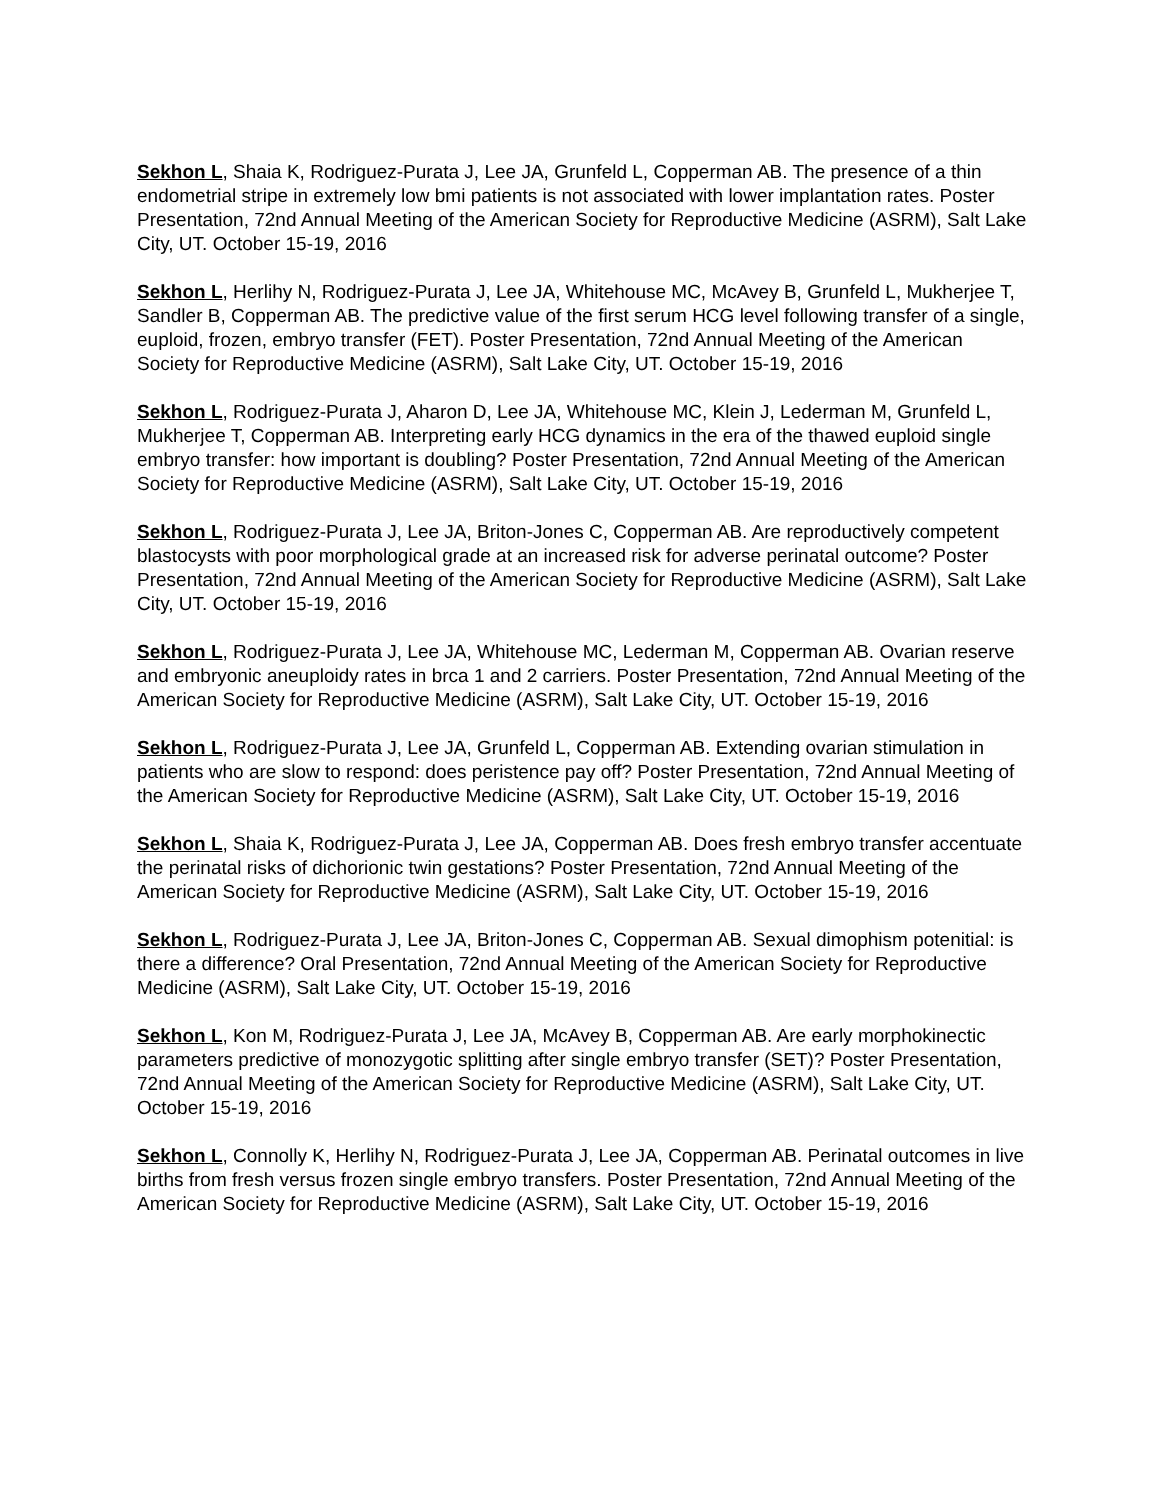Sekhon L, Shaia K, Rodriguez-Purata J, Lee JA, Grunfeld L, Copperman AB. The presence of a thin endometrial stripe in extremely low bmi patients is not associated with lower implantation rates. Poster Presentation, 72nd Annual Meeting of the American Society for Reproductive Medicine (ASRM), Salt Lake City, UT. October 15-19, 2016
Sekhon L, Herlihy N, Rodriguez-Purata J, Lee JA, Whitehouse MC, McAvey B, Grunfeld L, Mukherjee T, Sandler B, Copperman AB. The predictive value of the first serum HCG level following transfer of a single, euploid, frozen, embryo transfer (FET). Poster Presentation, 72nd Annual Meeting of the American Society for Reproductive Medicine (ASRM), Salt Lake City, UT. October 15-19, 2016
Sekhon L, Rodriguez-Purata J, Aharon D, Lee JA, Whitehouse MC, Klein J, Lederman M, Grunfeld L, Mukherjee T, Copperman AB. Interpreting early HCG dynamics in the era of the thawed euploid single embryo transfer: how important is doubling? Poster Presentation, 72nd Annual Meeting of the American Society for Reproductive Medicine (ASRM), Salt Lake City, UT. October 15-19, 2016
Sekhon L, Rodriguez-Purata J, Lee JA, Briton-Jones C, Copperman AB. Are reproductively competent blastocysts with poor morphological grade at an increased risk for adverse perinatal outcome? Poster Presentation, 72nd Annual Meeting of the American Society for Reproductive Medicine (ASRM), Salt Lake City, UT. October 15-19, 2016
Sekhon L, Rodriguez-Purata J, Lee JA, Whitehouse MC, Lederman M, Copperman AB. Ovarian reserve and embryonic aneuploidy rates in brca 1 and 2 carriers. Poster Presentation, 72nd Annual Meeting of the American Society for Reproductive Medicine (ASRM), Salt Lake City, UT. October 15-19, 2016
Sekhon L, Rodriguez-Purata J, Lee JA, Grunfeld L, Copperman AB. Extending ovarian stimulation in patients who are slow to respond: does peristence pay off? Poster Presentation, 72nd Annual Meeting of the American Society for Reproductive Medicine (ASRM), Salt Lake City, UT. October 15-19, 2016
Sekhon L, Shaia K, Rodriguez-Purata J, Lee JA, Copperman AB. Does fresh embryo transfer accentuate the perinatal risks of dichorionic twin gestations? Poster Presentation, 72nd Annual Meeting of the American Society for Reproductive Medicine (ASRM), Salt Lake City, UT. October 15-19, 2016
Sekhon L, Rodriguez-Purata J, Lee JA, Briton-Jones C, Copperman AB. Sexual dimophism potenitial: is there a difference? Oral Presentation, 72nd Annual Meeting of the American Society for Reproductive Medicine (ASRM), Salt Lake City, UT. October 15-19, 2016
Sekhon L, Kon M, Rodriguez-Purata J, Lee JA, McAvey B, Copperman AB. Are early morphokinectic parameters predictive of monozygotic splitting after single embryo transfer (SET)? Poster Presentation, 72nd Annual Meeting of the American Society for Reproductive Medicine (ASRM), Salt Lake City, UT. October 15-19, 2016
Sekhon L, Connolly K, Herlihy N, Rodriguez-Purata J, Lee JA, Copperman AB. Perinatal outcomes in live births from fresh versus frozen single embryo transfers. Poster Presentation, 72nd Annual Meeting of the American Society for Reproductive Medicine (ASRM), Salt Lake City, UT. October 15-19, 2016